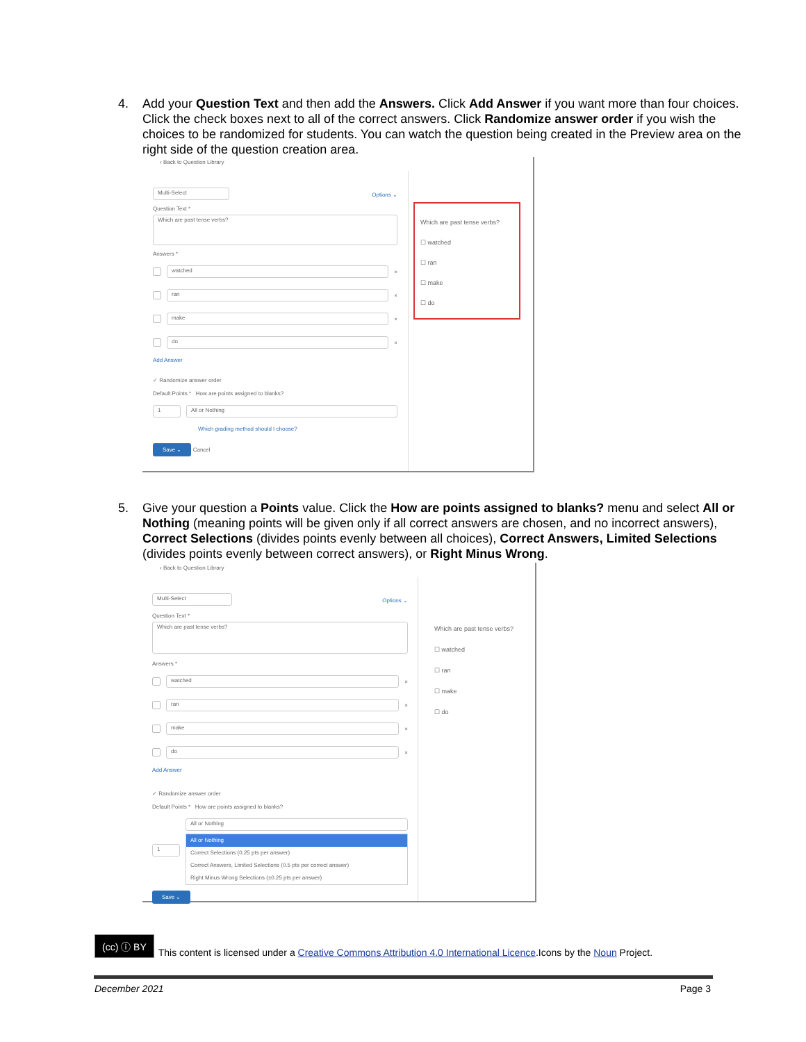4.
Add your Question Text and then add the Answers. Click Add Answer if you want more than four choices. Click the check boxes next to all of the correct answers. Click Randomize answer order if you wish the choices to be randomized for students. You can watch the question being created in the Preview area on the right side of the question creation area.
‹ Back to Question Library
Multi-Select
Options ⌄
Question Text *
Which are past tense verbs?
Answers *
watched
×
ran
×
make
×
do
×
Add Answer
✓ Randomize answer order
Default Points * How are points assigned to blanks?
1 All or Nothing
Which grading method should I choose?
Save ⌄ Cancel
Which are past tense verbs?
☐ watched
☐ ran
☐ make
☐ do
5.
Give your question a Points value. Click the How are points assigned to blanks? menu and select All or Nothing (meaning points will be given only if all correct answers are chosen, and no incorrect answers), Correct Selections (divides points evenly between all choices), Correct Answers, Limited Selections (divides points evenly between correct answers), or Right Minus Wrong.
‹ Back to Question Library
Multi-Select
Options ⌄
Question Text *
Which are past tense verbs?
Answers *
watched
×
ran
×
make
×
do
×
Add Answer
✓ Randomize answer order
Default Points * How are points assigned to blanks?
1
All or Nothing
All or Nothing
Correct Selections (0.25 pts per answer)
Correct Answers, Limited Selections (0.5 pts per correct answer)
Right Minus Wrong Selections (±0.25 pts per answer)
Save ⌄
Which are past tense verbs?
☐ watched
☐ ran
☐ make
☐ do
(cc) ⓘ BY This content is licensed under a Creative Commons Attribution 4.0 International Licence.Icons by the Noun Project.
December 2021 Page 3